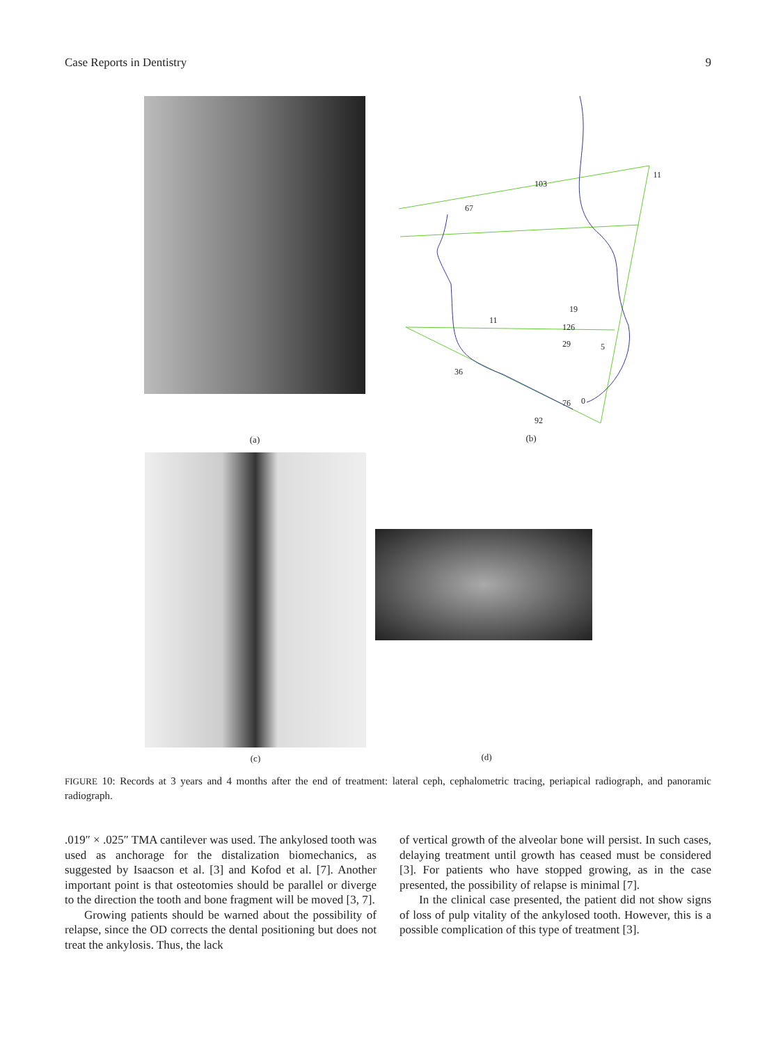Case Reports in Dentistry 9
(a)
103
67
11
19
11
126
29
5
36
76
0
92
(b)
(c)
(d)
FIGURE 10: Records at 3 years and 4 months after the end of treatment: lateral ceph, cephalometric tracing, periapical radiograph, and panoramic radiograph.
.019″ × .025″ TMA cantilever was used. The ankylosed tooth was used as anchorage for the distalization biomechanics, as suggested by Isaacson et al. [3] and Kofod et al. [7]. Another important point is that osteotomies should be parallel or diverge to the direction the tooth and bone fragment will be moved [3, 7].
Growing patients should be warned about the possibility of relapse, since the OD corrects the dental positioning but does not treat the ankylosis. Thus, the lack
of vertical growth of the alveolar bone will persist. In such cases, delaying treatment until growth has ceased must be considered [3]. For patients who have stopped growing, as in the case presented, the possibility of relapse is minimal [7].
In the clinical case presented, the patient did not show signs of loss of pulp vitality of the ankylosed tooth. However, this is a possible complication of this type of treatment [3].